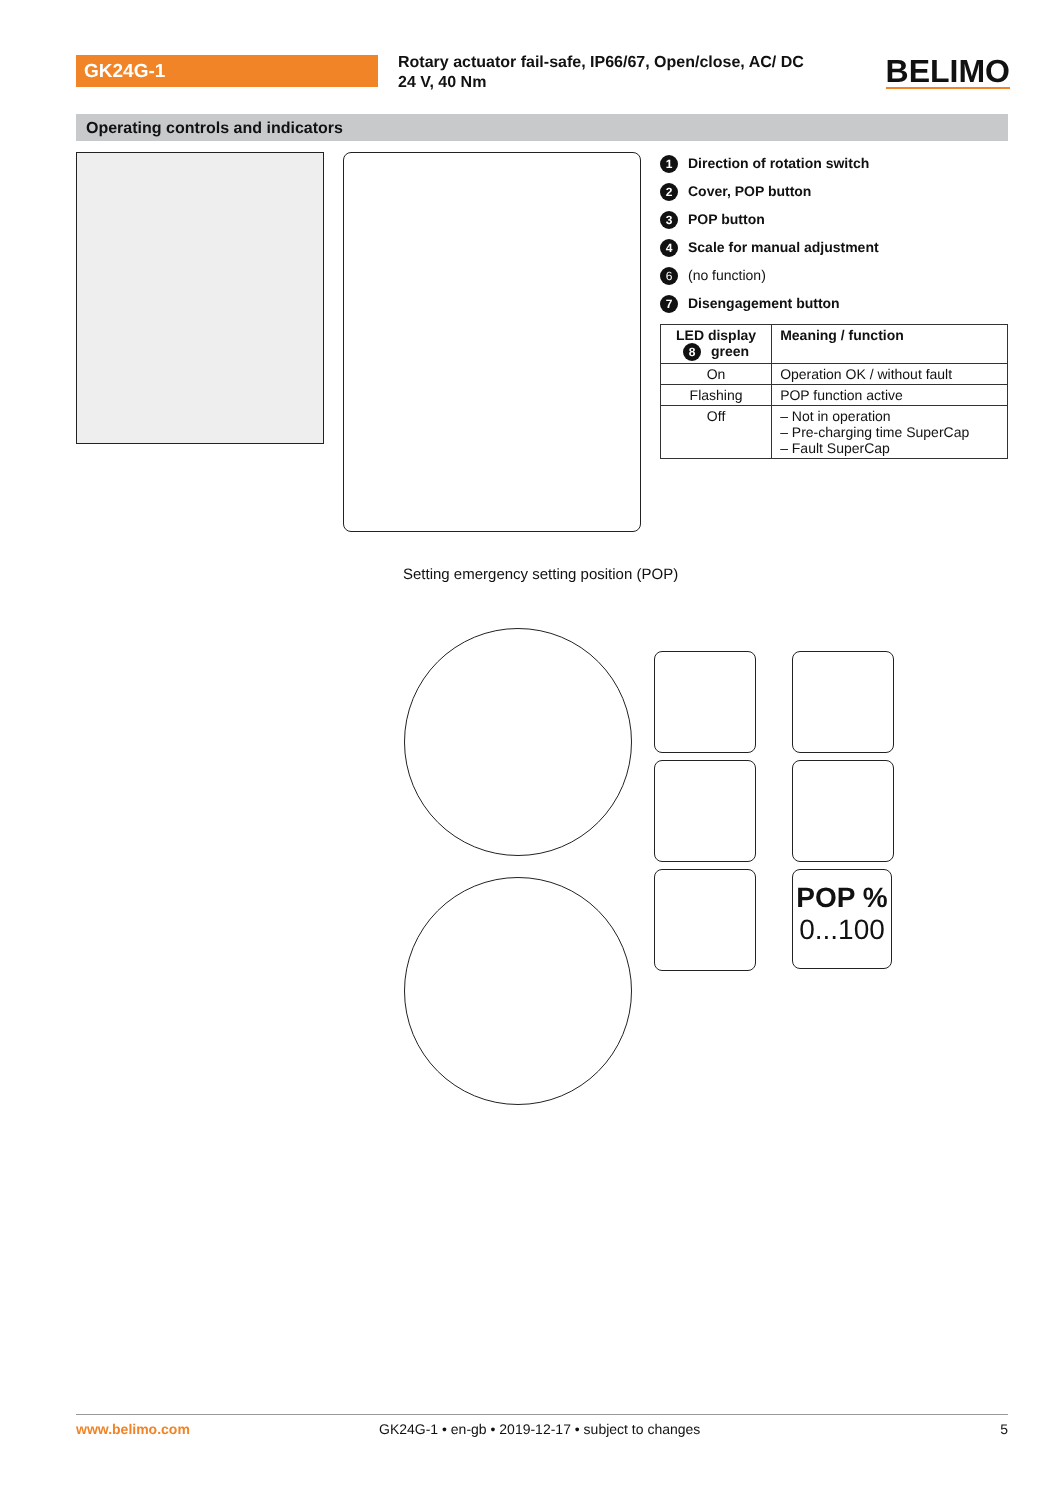GK24G-1
Rotary actuator fail-safe, IP66/67, Open/close, AC/ DC 24 V, 40 Nm
BELIMO
Operating controls and indicators
1 Direction of rotation switch
2 Cover, POP button
3 POP button
4 Scale for manual adjustment
6 (no function)
7 Disengagement button
| LED display 8 green | Meaning / function |
| --- | --- |
| On | Operation OK / without fault |
| Flashing | POP function active |
| Off | – Not in operation – Pre-charging time SuperCap – Fault SuperCap |
Setting emergency setting position (POP)
POP %
0...100
www.belimo.com GK24G-1 • en-gb • 2019-12-17 • subject to changes 5